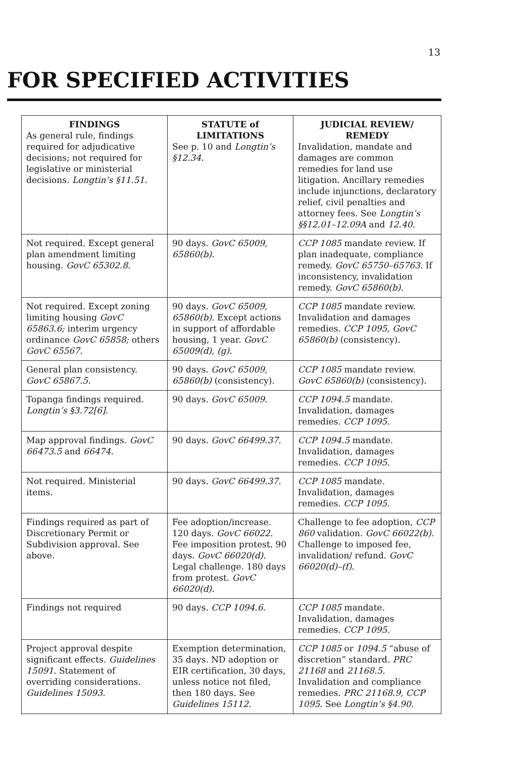13
FOR SPECIFIED ACTIVITIES
| FINDINGS As general rule, findings required for adjudicative decisions; not required for legislative or ministerial decisions. Longtin’s §11.51. | STATUTE of LIMITATIONS See p. 10 and Longtin’s §12.34. | JUDICIAL REVIEW/ REMEDY Invalidation, mandate and damages are common remedies for land use litigation. Ancillary remedies include injunctions, declaratory relief, civil penalties and attorney fees. See Longtin’s §§12.01–12.09A and 12.40. |
| --- | --- | --- |
| Not required. Except general plan amendment limiting housing. GovC 65302.8. | 90 days. GovC 65009, 65860(b). | CCP 1085 mandate review. If plan inadequate, compliance remedy. GovC 65750–65763. If inconsistency, invalidation remedy. GovC 65860(b). |
| Not required. Except zoning limiting housing GovC 65863.6; interim urgency ordinance GovC 65858; others GovC 65567. | 90 days. GovC 65009, 65860(b). Except actions in support of affordable housing, 1 year. GovC 65009(d), (g). | CCP 1085 mandate review. Invalidation and damages remedies. CCP 1095, GovC 65860(b) (consistency). |
| General plan consistency. GovC 65867.5. | 90 days. GovC 65009, 65860(b) (consistency). | CCP 1085 mandate review. GovC 65860(b) (consistency). |
| Topanga findings required. Longtin’s §3.72[6]. | 90 days. GovC 65009. | CCP 1094.5 mandate. Invalidation, damages remedies. CCP 1095. |
| Map approval findings. GovC 66473.5 and 66474. | 90 days. GovC 66499.37. | CCP 1094.5 mandate. Invalidation, damages remedies. CCP 1095. |
| Not required. Ministerial items. | 90 days. GovC 66499.37. | CCP 1085 mandate. Invalidation, damages remedies. CCP 1095. |
| Findings required as part of Discretionary Permit or Subdivision approval. See above. | Fee adoption/increase. 120 days. GovC 66022. Fee imposition protest. 90 days. GovC 66020(d). Legal challenge. 180 days from protest. GovC 66020(d). | Challenge to fee adoption, CCP 860 validation. GovC 66022(b). Challenge to imposed fee, invalidation/ refund. GovC 66020(d)–(f). |
| Findings not required | 90 days. CCP 1094.6. | CCP 1085 mandate. Invalidation, damages remedies. CCP 1095. |
| Project approval despite significant effects. Guidelines 15091. Statement of overriding considerations. Guidelines 15093. | Exemption determination, 35 days. ND adoption or EIR certification, 30 days, unless notice not filed, then 180 days. See Guidelines 15112. | CCP 1085 or 1094.5 “abuse of discretion” standard. PRC 21168 and 21168.5. Invalidation and compliance remedies. PRC 21168.9, CCP 1095. See Longtin’s §4.90. |